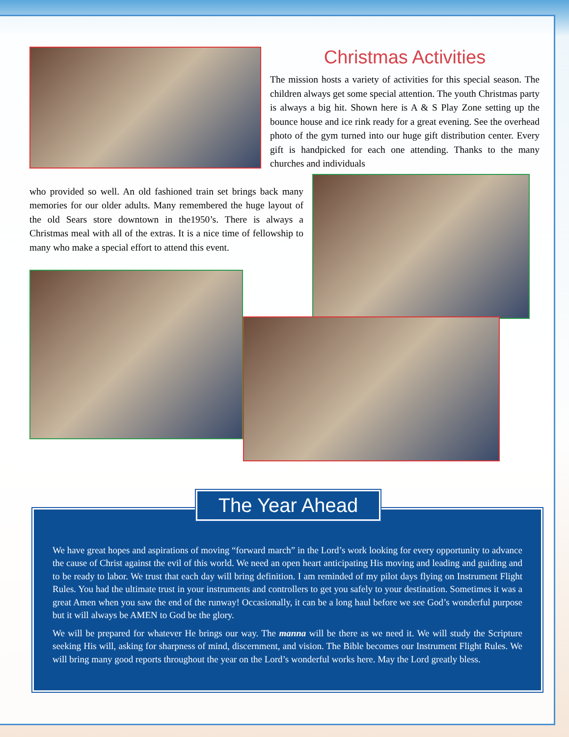Christmas Activities
The mission hosts a variety of activities for this special season. The children always get some special attention. The youth Christmas party is always a big hit. Shown here is A & S Play Zone setting up the bounce house and ice rink ready for a great evening. See the overhead photo of the gym turned into our huge gift distribution center. Every gift is handpicked for each one attending. Thanks to the many churches and individuals
who provided so well. An old fashioned train set brings back many memories for our older adults. Many remembered the huge layout of the old Sears store downtown in the1950’s. There is always a Christmas meal with all of the extras. It is a nice time of fellowship to many who make a special effort to attend this event.
The Year Ahead
We have great hopes and aspirations of moving “forward march” in the Lord’s work looking for every opportunity to advance the cause of Christ against the evil of this world. We need an open heart anticipating His moving and leading and guiding and to be ready to labor. We trust that each day will bring definition. I am reminded of my pilot days flying on Instrument Flight Rules. You had the ultimate trust in your instruments and controllers to get you safely to your destination. Sometimes it was a great Amen when you saw the end of the runway! Occasionally, it can be a long haul before we see God’s wonderful purpose but it will always be AMEN to God be the glory.
We will be prepared for whatever He brings our way. The manna will be there as we need it. We will study the Scripture seeking His will, asking for sharpness of mind, discernment, and vision. The Bible becomes our Instrument Flight Rules. We will bring many good reports throughout the year on the Lord’s wonderful works here. May the Lord greatly bless.